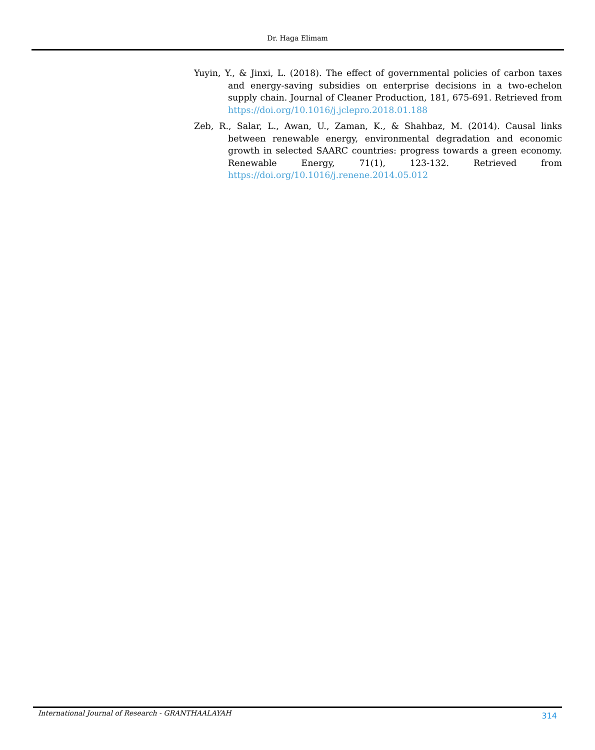Dr. Haga Elimam
Yuyin, Y., & Jinxi, L. (2018). The effect of governmental policies of carbon taxes and energy-saving subsidies on enterprise decisions in a two-echelon supply chain. Journal of Cleaner Production, 181, 675-691. Retrieved from https://doi.org/10.1016/j.jclepro.2018.01.188
Zeb, R., Salar, L., Awan, U., Zaman, K., & Shahbaz, M. (2014). Causal links between renewable energy, environmental degradation and economic growth in selected SAARC countries: progress towards a green economy. Renewable Energy, 71(1), 123-132. Retrieved from https://doi.org/10.1016/j.renene.2014.05.012
International Journal of Research - GRANTHAALAYAH 314